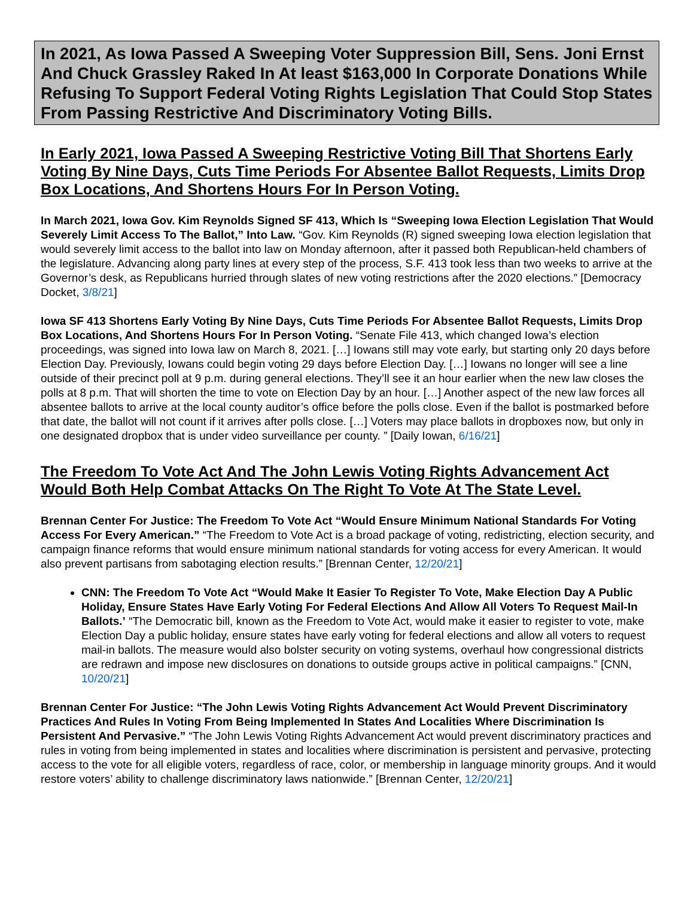In 2021, As Iowa Passed A Sweeping Voter Suppression Bill, Sens. Joni Ernst And Chuck Grassley Raked In At least $163,000 In Corporate Donations While Refusing To Support Federal Voting Rights Legislation That Could Stop States From Passing Restrictive And Discriminatory Voting Bills.
In Early 2021, Iowa Passed A Sweeping Restrictive Voting Bill That Shortens Early Voting By Nine Days, Cuts Time Periods For Absentee Ballot Requests, Limits Drop Box Locations, And Shortens Hours For In Person Voting.
In March 2021, Iowa Gov. Kim Reynolds Signed SF 413, Which Is “Sweeping Iowa Election Legislation That Would Severely Limit Access To The Ballot,” Into Law. “Gov. Kim Reynolds (R) signed sweeping Iowa election legislation that would severely limit access to the ballot into law on Monday afternoon, after it passed both Republican-held chambers of the legislature. Advancing along party lines at every step of the process, S.F. 413 took less than two weeks to arrive at the Governor’s desk, as Republicans hurried through slates of new voting restrictions after the 2020 elections.” [Democracy Docket, 3/8/21]
Iowa SF 413 Shortens Early Voting By Nine Days, Cuts Time Periods For Absentee Ballot Requests, Limits Drop Box Locations, And Shortens Hours For In Person Voting. “Senate File 413, which changed Iowa’s election proceedings, was signed into Iowa law on March 8, 2021. […] Iowans still may vote early, but starting only 20 days before Election Day. Previously, Iowans could begin voting 29 days before Election Day. […] Iowans no longer will see a line outside of their precinct poll at 9 p.m. during general elections. They’ll see it an hour earlier when the new law closes the polls at 8 p.m. That will shorten the time to vote on Election Day by an hour. […] Another aspect of the new law forces all absentee ballots to arrive at the local county auditor’s office before the polls close. Even if the ballot is postmarked before that date, the ballot will not count if it arrives after polls close. […] Voters may place ballots in dropboxes now, but only in one designated dropbox that is under video surveillance per county. ” [Daily Iowan, 6/16/21]
The Freedom To Vote Act And The John Lewis Voting Rights Advancement Act Would Both Help Combat Attacks On The Right To Vote At The State Level.
Brennan Center For Justice: The Freedom To Vote Act “Would Ensure Minimum National Standards For Voting Access For Every American.” “The Freedom to Vote Act is a broad package of voting, redistricting, election security, and campaign finance reforms that would ensure minimum national standards for voting access for every American. It would also prevent partisans from sabotaging election results.” [Brennan Center, 12/20/21]
CNN: The Freedom To Vote Act “Would Make It Easier To Register To Vote, Make Election Day A Public Holiday, Ensure States Have Early Voting For Federal Elections And Allow All Voters To Request Mail-In Ballots.’ “The Democratic bill, known as the Freedom to Vote Act, would make it easier to register to vote, make Election Day a public holiday, ensure states have early voting for federal elections and allow all voters to request mail-in ballots. The measure would also bolster security on voting systems, overhaul how congressional districts are redrawn and impose new disclosures on donations to outside groups active in political campaigns.” [CNN, 10/20/21]
Brennan Center For Justice: “The John Lewis Voting Rights Advancement Act Would Prevent Discriminatory Practices And Rules In Voting From Being Implemented In States And Localities Where Discrimination Is Persistent And Pervasive.” “The John Lewis Voting Rights Advancement Act would prevent discriminatory practices and rules in voting from being implemented in states and localities where discrimination is persistent and pervasive, protecting access to the vote for all eligible voters, regardless of race, color, or membership in language minority groups. And it would restore voters’ ability to challenge discriminatory laws nationwide.” [Brennan Center, 12/20/21]